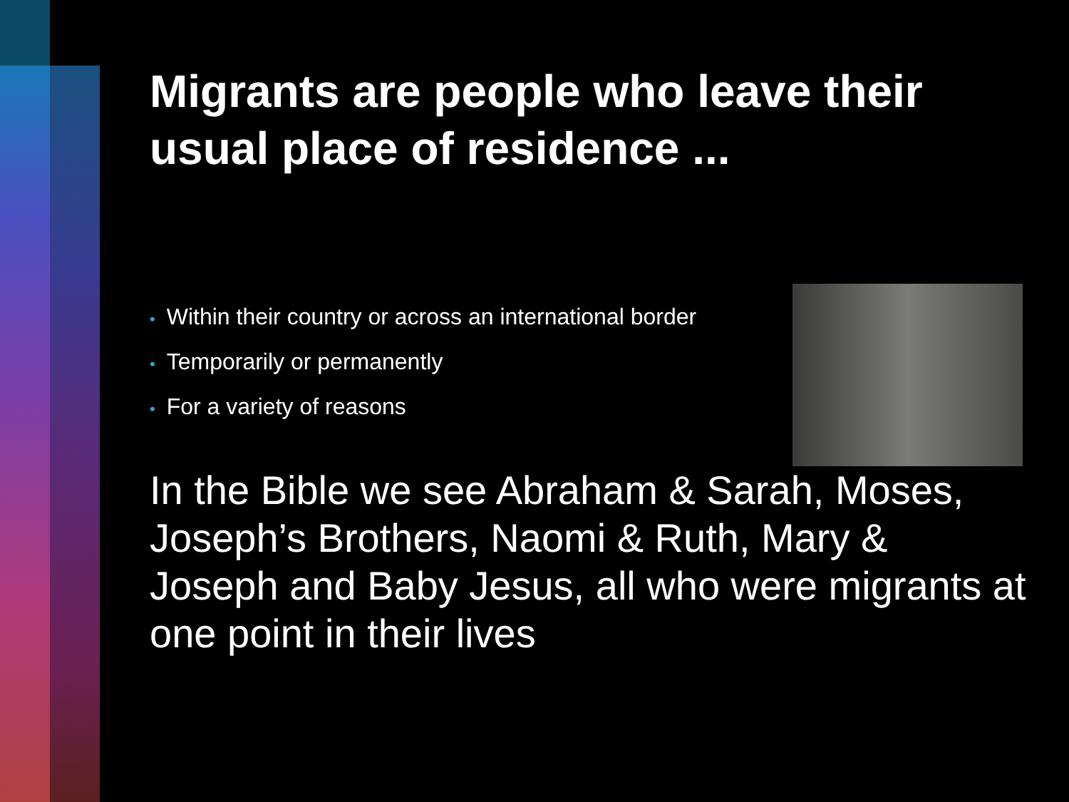Migrants are people who leave their usual place of residence ...
• Within their country or across an international border
• Temporarily or permanently
• For a variety of reasons
In the Bible we see Abraham & Sarah, Moses, Joseph’s Brothers, Naomi & Ruth, Mary & Joseph and Baby Jesus, all who were migrants at one point in their lives